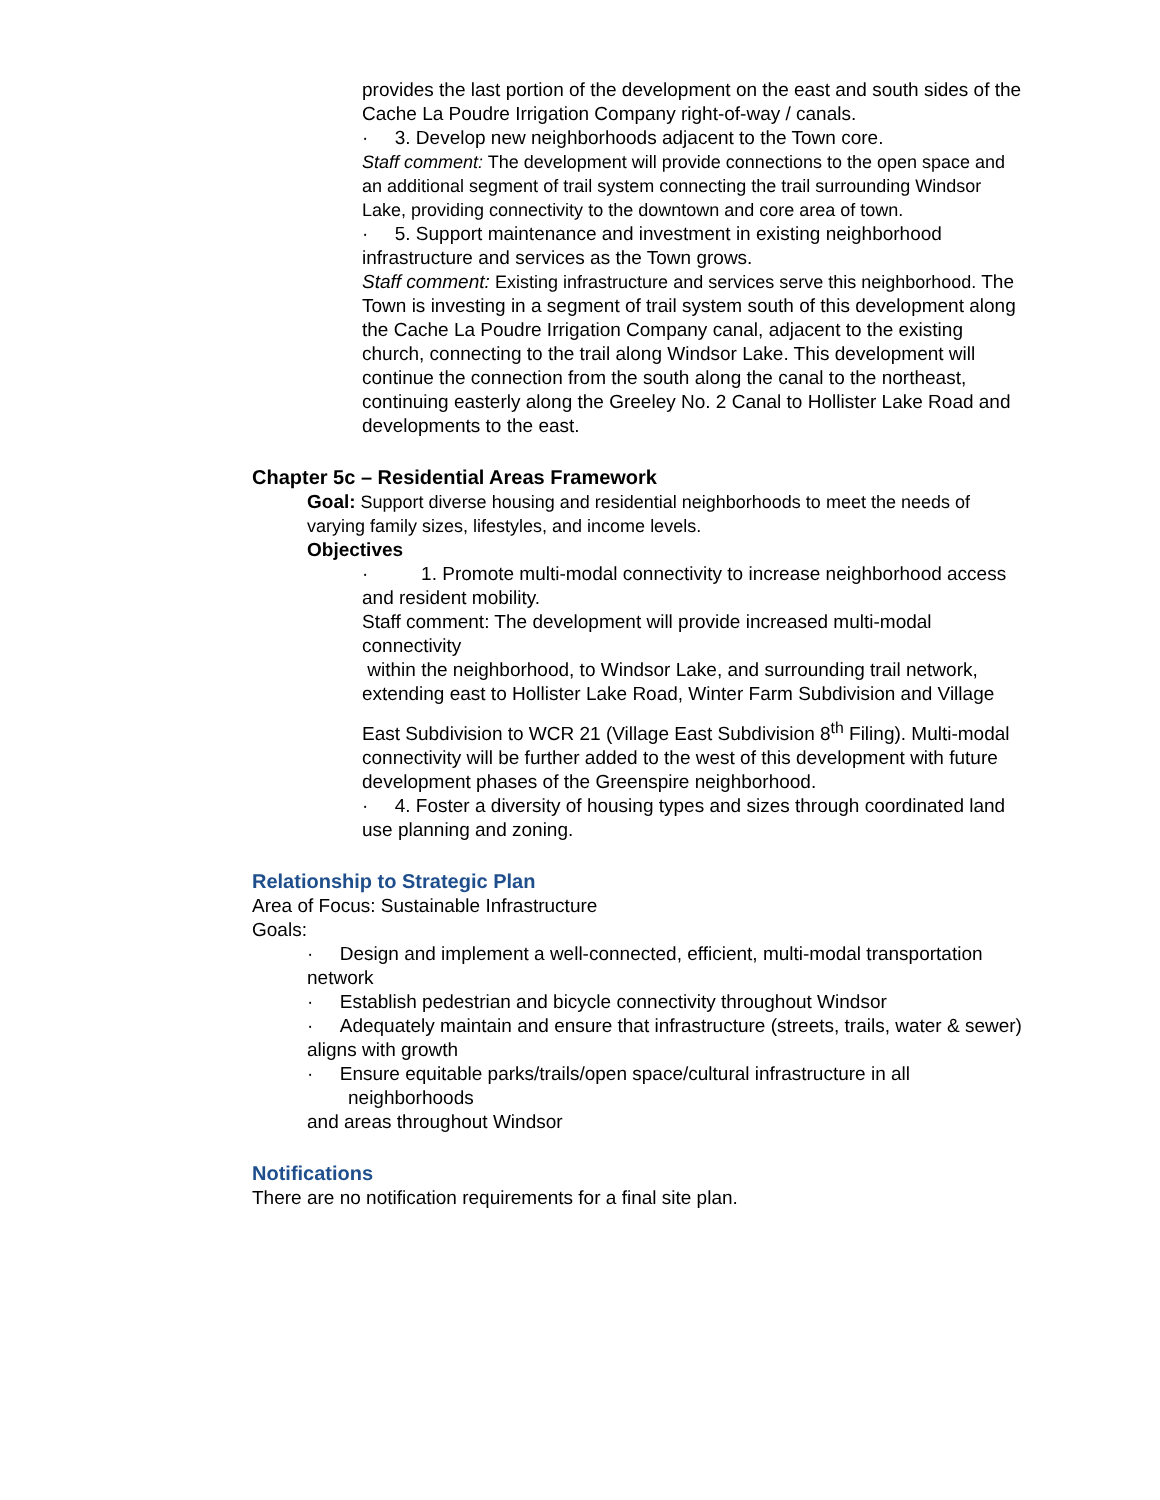provides the last portion of the development on the east and south sides of the Cache La Poudre Irrigation Company right-of-way / canals.
· 3. Develop new neighborhoods adjacent to the Town core.
Staff comment: The development will provide connections to the open space and an additional segment of trail system connecting the trail surrounding Windsor Lake, providing connectivity to the downtown and core area of town.
· 5. Support maintenance and investment in existing neighborhood infrastructure and services as the Town grows.
Staff comment: Existing infrastructure and services serve this neighborhood. The Town is investing in a segment of trail system south of this development along the Cache La Poudre Irrigation Company canal, adjacent to the existing church, connecting to the trail along Windsor Lake. This development will continue the connection from the south along the canal to the northeast, continuing easterly along the Greeley No. 2 Canal to Hollister Lake Road and developments to the east.
Chapter 5c – Residential Areas Framework
Goal: Support diverse housing and residential neighborhoods to meet the needs of varying family sizes, lifestyles, and income levels.
Objectives
· 1. Promote multi-modal connectivity to increase neighborhood access and resident mobility.
Staff comment: The development will provide increased multi-modal connectivity
within the neighborhood, to Windsor Lake, and surrounding trail network, extending east to Hollister Lake Road, Winter Farm Subdivision and Village
East Subdivision to WCR 21 (Village East Subdivision 8<sup>th</sup> Filing). Multi-modal connectivity will be further added to the west of this development with future development phases of the Greenspire neighborhood.
· 4. Foster a diversity of housing types and sizes through coordinated land
use planning and zoning.
Relationship to Strategic Plan
Area of Focus: Sustainable Infrastructure
Goals:
· Design and implement a well-connected, efficient, multi-modal transportation
network
· Establish pedestrian and bicycle connectivity throughout Windsor
· Adequately maintain and ensure that infrastructure (streets, trails, water & sewer)
aligns with growth
· Ensure equitable parks/trails/open space/cultural infrastructure in all neighborhoods
and areas throughout Windsor
Notifications
There are no notification requirements for a final site plan.